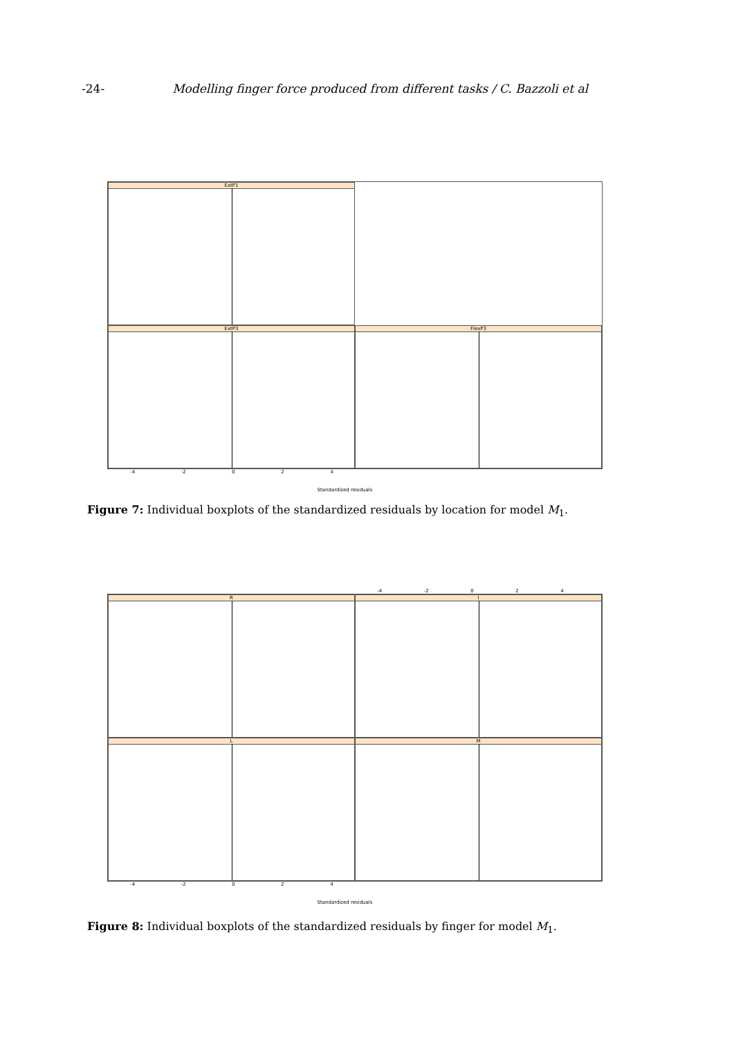-24- Modelling finger force produced from different tasks / C. Bazzoli et al
ExtP1
ExtP3
FlexP3
-4 -2 0 2 4
Standardized residuals
Figure 7: Individual boxplots of the standardized residuals by location for model M<sub>1</sub>.
-4 -2 0 2 4
R
I
L
M
-4 -2 0 2 4
Standardized residuals
Figure 8: Individual boxplots of the standardized residuals by finger for model M<sub>1</sub>.